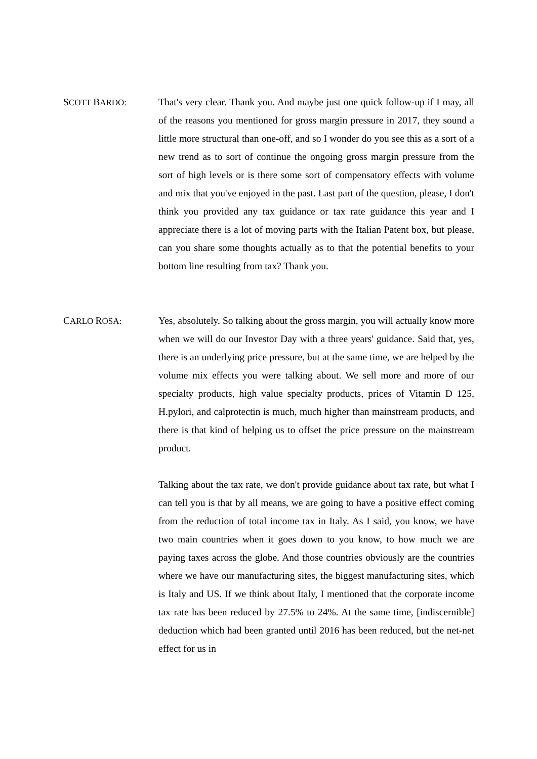SCOTT BARDO: That's very clear. Thank you. And maybe just one quick follow-up if I may, all of the reasons you mentioned for gross margin pressure in 2017, they sound a little more structural than one-off, and so I wonder do you see this as a sort of a new trend as to sort of continue the ongoing gross margin pressure from the sort of high levels or is there some sort of compensatory effects with volume and mix that you've enjoyed in the past. Last part of the question, please, I don't think you provided any tax guidance or tax rate guidance this year and I appreciate there is a lot of moving parts with the Italian Patent box, but please, can you share some thoughts actually as to that the potential benefits to your bottom line resulting from tax? Thank you.
CARLO ROSA: Yes, absolutely. So talking about the gross margin, you will actually know more when we will do our Investor Day with a three years' guidance. Said that, yes, there is an underlying price pressure, but at the same time, we are helped by the volume mix effects you were talking about. We sell more and more of our specialty products, high value specialty products, prices of Vitamin D 125, H.pylori, and calprotectin is much, much higher than mainstream products, and there is that kind of helping us to offset the price pressure on the mainstream product.
Talking about the tax rate, we don't provide guidance about tax rate, but what I can tell you is that by all means, we are going to have a positive effect coming from the reduction of total income tax in Italy. As I said, you know, we have two main countries when it goes down to you know, to how much we are paying taxes across the globe. And those countries obviously are the countries where we have our manufacturing sites, the biggest manufacturing sites, which is Italy and US. If we think about Italy, I mentioned that the corporate income tax rate has been reduced by 27.5% to 24%. At the same time, [indiscernible] deduction which had been granted until 2016 has been reduced, but the net-net effect for us in